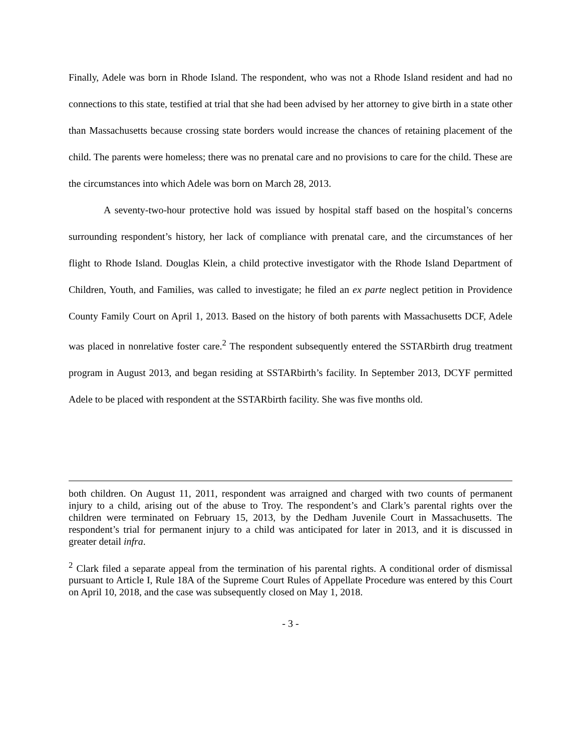Finally, Adele was born in Rhode Island. The respondent, who was not a Rhode Island resident and had no connections to this state, testified at trial that she had been advised by her attorney to give birth in a state other than Massachusetts because crossing state borders would increase the chances of retaining placement of the child. The parents were homeless; there was no prenatal care and no provisions to care for the child. These are the circumstances into which Adele was born on March 28, 2013.
A seventy-two-hour protective hold was issued by hospital staff based on the hospital’s concerns surrounding respondent’s history, her lack of compliance with prenatal care, and the circumstances of her flight to Rhode Island. Douglas Klein, a child protective investigator with the Rhode Island Department of Children, Youth, and Families, was called to investigate; he filed an ex parte neglect petition in Providence County Family Court on April 1, 2013. Based on the history of both parents with Massachusetts DCF, Adele was placed in nonrelative foster care.<sup>2</sup> The respondent subsequently entered the SSTARbirth drug treatment program in August 2013, and began residing at SSTARbirth’s facility. In September 2013, DCYF permitted Adele to be placed with respondent at the SSTARbirth facility. She was five months old.
both children. On August 11, 2011, respondent was arraigned and charged with two counts of permanent injury to a child, arising out of the abuse to Troy. The respondent’s and Clark’s parental rights over the children were terminated on February 15, 2013, by the Dedham Juvenile Court in Massachusetts. The respondent’s trial for permanent injury to a child was anticipated for later in 2013, and it is discussed in greater detail infra.
<sup>2</sup> Clark filed a separate appeal from the termination of his parental rights. A conditional order of dismissal pursuant to Article I, Rule 18A of the Supreme Court Rules of Appellate Procedure was entered by this Court on April 10, 2018, and the case was subsequently closed on May 1, 2018.
- 3 -